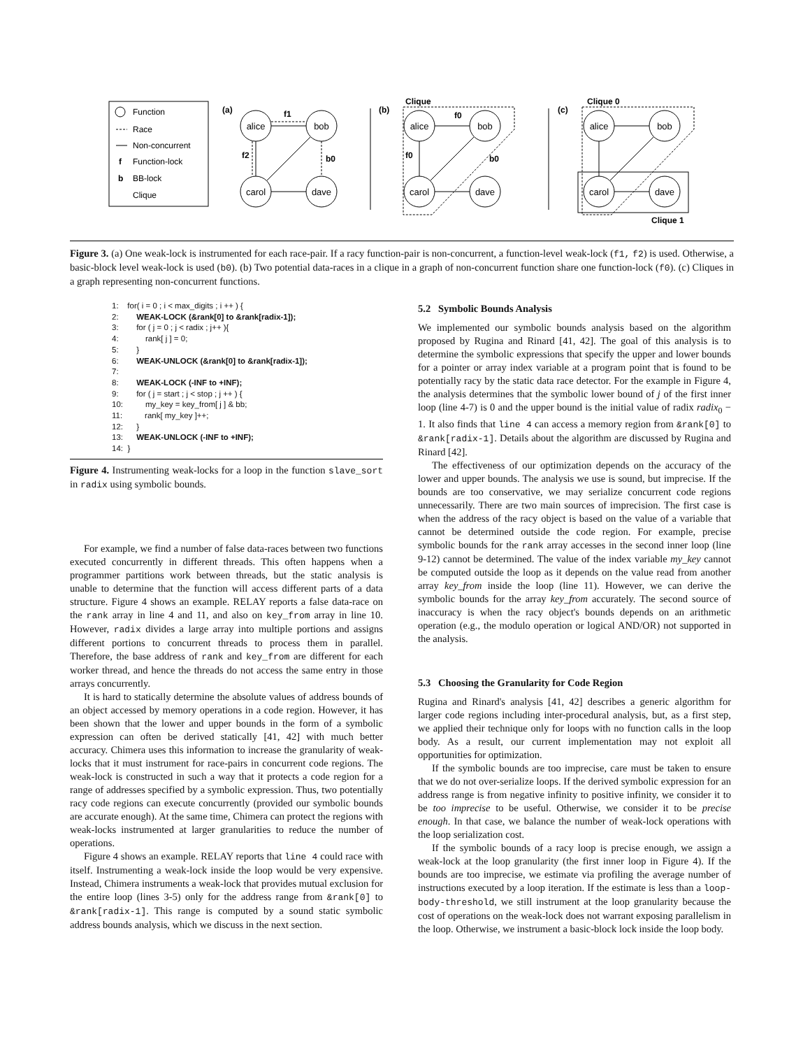Function
Race
Non-concurrent
f
Function-lock
b
BB-lock
Clique
(a)
alice
bob
carol
dave
alice
bob
carol
dave
alice
bob
carol
dave
f1
f2
b0
(b)
Clique
f0
f0
b0
(c)
Clique 0
Clique 1
Figure 3. (a) One weak-lock is instrumented for each race-pair. If a racy function-pair is non-concurrent, a function-level weak-lock (f1, f2) is used. Otherwise, a basic-block level weak-lock is used (b0). (b) Two potential data-races in a clique in a graph of non-concurrent function share one function-lock (f0). (c) Cliques in a graph representing non-concurrent functions.
1: for( i = 0 ; i < max_digits ; i ++ ) {
2: WEAK-LOCK (&rank[0] to &rank[radix-1]);
3: for ( j = 0 ; j < radix ; j++ ){
4: rank[ j ] = 0;
5: }
6: WEAK-UNLOCK (&rank[0] to &rank[radix-1]);
7:
8: WEAK-LOCK (-INF to +INF);
9: for ( j = start ; j < stop ; j ++ ) {
10: my_key = key_from[ j ] & bb;
11: rank[ my_key ]++;
12: }
13: WEAK-UNLOCK (-INF to +INF);
14: }
Figure 4. Instrumenting weak-locks for a loop in the function slave_sort in radix using symbolic bounds.
For example, we find a number of false data-races between two functions executed concurrently in different threads. This often happens when a programmer partitions work between threads, but the static analysis is unable to determine that the function will access different parts of a data structure. Figure 4 shows an example. RELAY reports a false data-race on the rank array in line 4 and 11, and also on key_from array in line 10. However, radix divides a large array into multiple portions and assigns different portions to concurrent threads to process them in parallel. Therefore, the base address of rank and key_from are different for each worker thread, and hence the threads do not access the same entry in those arrays concurrently.
It is hard to statically determine the absolute values of address bounds of an object accessed by memory operations in a code region. However, it has been shown that the lower and upper bounds in the form of a symbolic expression can often be derived statically [41, 42] with much better accuracy. Chimera uses this information to increase the granularity of weak-locks that it must instrument for race-pairs in concurrent code regions. The weak-lock is constructed in such a way that it protects a code region for a range of addresses specified by a symbolic expression. Thus, two potentially racy code regions can execute concurrently (provided our symbolic bounds are accurate enough). At the same time, Chimera can protect the regions with weak-locks instrumented at larger granularities to reduce the number of operations.
Figure 4 shows an example. RELAY reports that line 4 could race with itself. Instrumenting a weak-lock inside the loop would be very expensive. Instead, Chimera instruments a weak-lock that provides mutual exclusion for the entire loop (lines 3-5) only for the address range from &rank[0] to &rank[radix-1]. This range is computed by a sound static symbolic address bounds analysis, which we discuss in the next section.
5.2 Symbolic Bounds Analysis
We implemented our symbolic bounds analysis based on the algorithm proposed by Rugina and Rinard [41, 42]. The goal of this analysis is to determine the symbolic expressions that specify the upper and lower bounds for a pointer or array index variable at a program point that is found to be potentially racy by the static data race detector. For the example in Figure 4, the analysis determines that the symbolic lower bound of j of the first inner loop (line 4-7) is 0 and the upper bound is the initial value of radix radix<sub>0</sub> − 1. It also finds that line 4 can access a memory region from &rank[0] to &rank[radix-1]. Details about the algorithm are discussed by Rugina and Rinard [42].
The effectiveness of our optimization depends on the accuracy of the lower and upper bounds. The analysis we use is sound, but imprecise. If the bounds are too conservative, we may serialize concurrent code regions unnecessarily. There are two main sources of imprecision. The first case is when the address of the racy object is based on the value of a variable that cannot be determined outside the code region. For example, precise symbolic bounds for the rank array accesses in the second inner loop (line 9-12) cannot be determined. The value of the index variable my_key cannot be computed outside the loop as it depends on the value read from another array key_from inside the loop (line 11). However, we can derive the symbolic bounds for the array key_from accurately. The second source of inaccuracy is when the racy object's bounds depends on an arithmetic operation (e.g., the modulo operation or logical AND/OR) not supported in the analysis.
5.3 Choosing the Granularity for Code Region
Rugina and Rinard's analysis [41, 42] describes a generic algorithm for larger code regions including inter-procedural analysis, but, as a first step, we applied their technique only for loops with no function calls in the loop body. As a result, our current implementation may not exploit all opportunities for optimization.
If the symbolic bounds are too imprecise, care must be taken to ensure that we do not over-serialize loops. If the derived symbolic expression for an address range is from negative infinity to positive infinity, we consider it to be too imprecise to be useful. Otherwise, we consider it to be precise enough. In that case, we balance the number of weak-lock operations with the loop serialization cost.
If the symbolic bounds of a racy loop is precise enough, we assign a weak-lock at the loop granularity (the first inner loop in Figure 4). If the bounds are too imprecise, we estimate via profiling the average number of instructions executed by a loop iteration. If the estimate is less than a loop-body-threshold, we still instrument at the loop granularity because the cost of operations on the weak-lock does not warrant exposing parallelism in the loop. Otherwise, we instrument a basic-block lock inside the loop body.